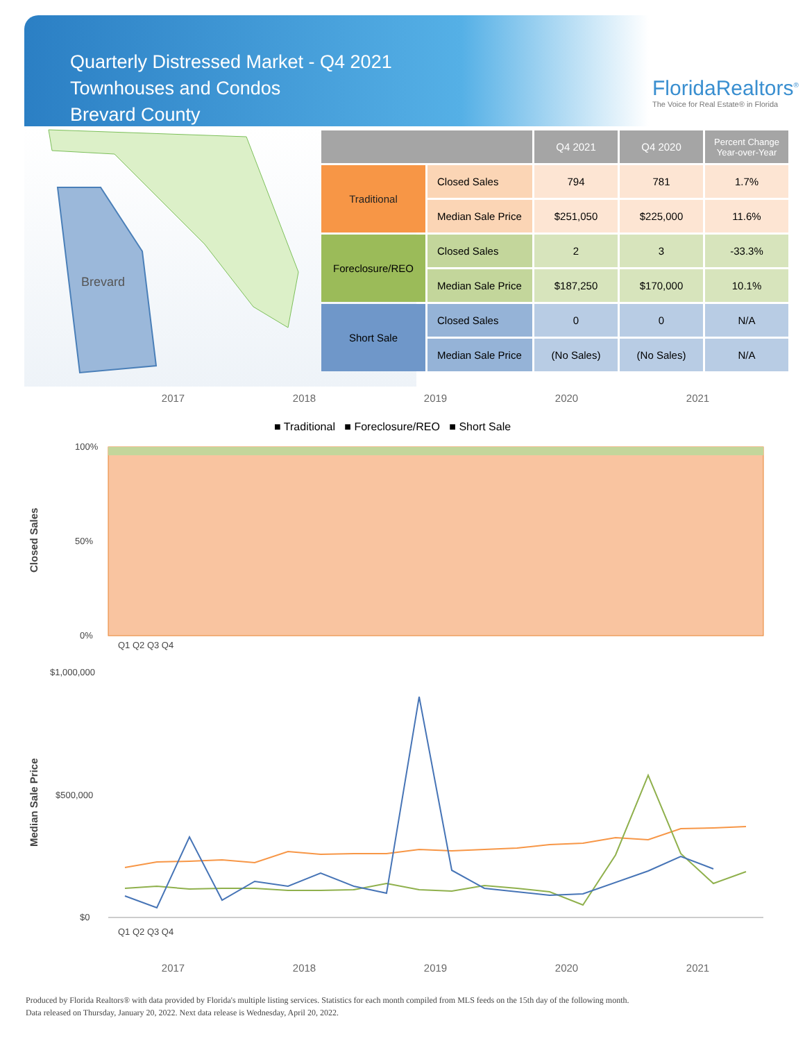Quarterly Distressed Market - Q4 2021
Townhouses and Condos
Brevard County
FloridaRealtors<sup>®</sup>
The Voice for Real Estate® in Florida
Brevard
| | | Q4 2021 | Q4 2020 | Percent Change Year-over-Year |
| --- | --- | --- | --- | --- |
| Traditional | Closed Sales | 794 | 781 | 1.7% |
| | Median Sale Price | $251,050 | $225,000 | 11.6% |
| Foreclosure/REO | Closed Sales | 2 | 3 | -33.3% |
| | Median Sale Price | $187,250 | $170,000 | 10.1% |
| Short Sale | Closed Sales | 0 | 0 | N/A |
| | Median Sale Price | (No Sales) | (No Sales) | N/A |
2017 2018 2019 2020 2021
■ Traditional ■ Foreclosure/REO ■ Short Sale
Closed Sales
100%
0%
50%
Q1 Q2 Q3 Q4
Median Sale Price
$1,000,000
$500,000
$0
Q1 Q2 Q3 Q4
2017 2018 2019 2020 2021
Produced by Florida Realtors® with data provided by Florida's multiple listing services. Statistics for each month compiled from MLS feeds on the 15th day of the following month.
Data released on Thursday, January 20, 2022. Next data release is Wednesday, April 20, 2022.